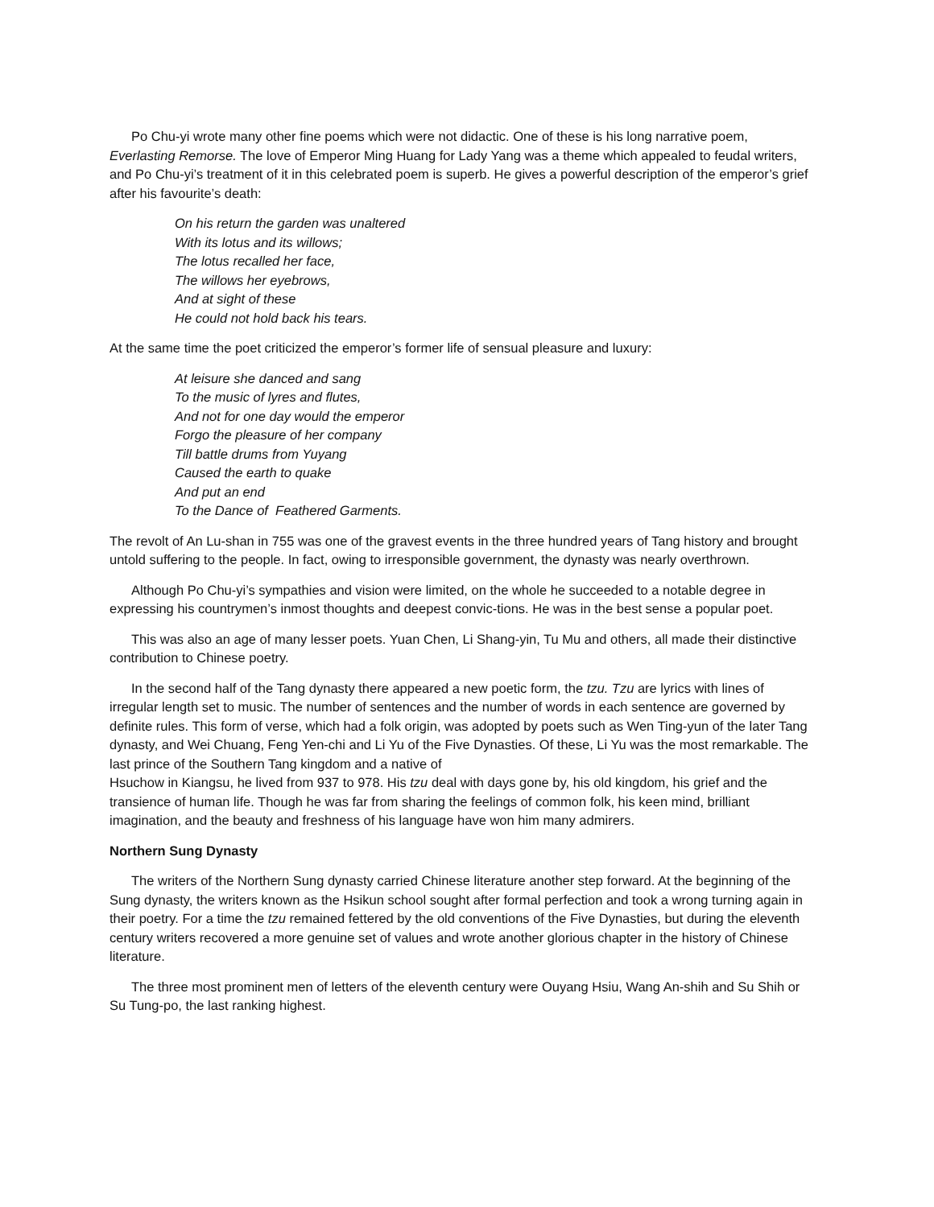Po Chu-yi wrote many other fine poems which were not didactic. One of these is his long narrative poem, Everlasting Remorse. The love of Emperor Ming Huang for Lady Yang was a theme which appealed to feudal writers, and Po Chu-yi’s treatment of it in this celebrated poem is superb. He gives a powerful description of the emperor’s grief after his favourite’s death:
On his return the garden was unaltered
With its lotus and its willows;
The lotus recalled her face,
The willows her eyebrows,
And at sight of these
He could not hold back his tears.
At the same time the poet criticized the emperor’s former life of sensual pleasure and luxury:
At leisure she danced and sang
To the music of lyres and flutes,
And not for one day would the emperor
Forgo the pleasure of her company
Till battle drums from Yuyang
Caused the earth to quake
And put an end
To the Dance of Feathered Garments.
The revolt of An Lu-shan in 755 was one of the gravest events in the three hundred years of Tang history and brought untold suffering to the people. In fact, owing to irresponsible government, the dynasty was nearly overthrown.
Although Po Chu-yi’s sympathies and vision were limited, on the whole he succeeded to a notable degree in expressing his countrymen’s inmost thoughts and deepest convic-tions. He was in the best sense a popular poet.
This was also an age of many lesser poets. Yuan Chen, Li Shang-yin, Tu Mu and others, all made their distinctive contribution to Chinese poetry.
In the second half of the Tang dynasty there appeared a new poetic form, the tzu. Tzu are lyrics with lines of irregular length set to music. The number of sentences and the number of words in each sentence are governed by definite rules. This form of verse, which had a folk origin, was adopted by poets such as Wen Ting-yun of the later Tang dynasty, and Wei Chuang, Feng Yen-chi and Li Yu of the Five Dynasties. Of these, Li Yu was the most remarkable. The last prince of the Southern Tang kingdom and a native of
Hsuchow in Kiangsu, he lived from 937 to 978. His tzu deal with days gone by, his old kingdom, his grief and the transience of human life. Though he was far from sharing the feelings of common folk, his keen mind, brilliant imagination, and the beauty and freshness of his language have won him many admirers.
Northern Sung Dynasty
The writers of the Northern Sung dynasty carried Chinese literature another step forward. At the beginning of the Sung dynasty, the writers known as the Hsikun school sought after formal perfection and took a wrong turning again in their poetry. For a time the tzu remained fettered by the old conventions of the Five Dynasties, but during the eleventh century writers recovered a more genuine set of values and wrote another glorious chapter in the history of Chinese literature.
The three most prominent men of letters of the eleventh century were Ouyang Hsiu, Wang An-shih and Su Shih or Su Tung-po, the last ranking highest.